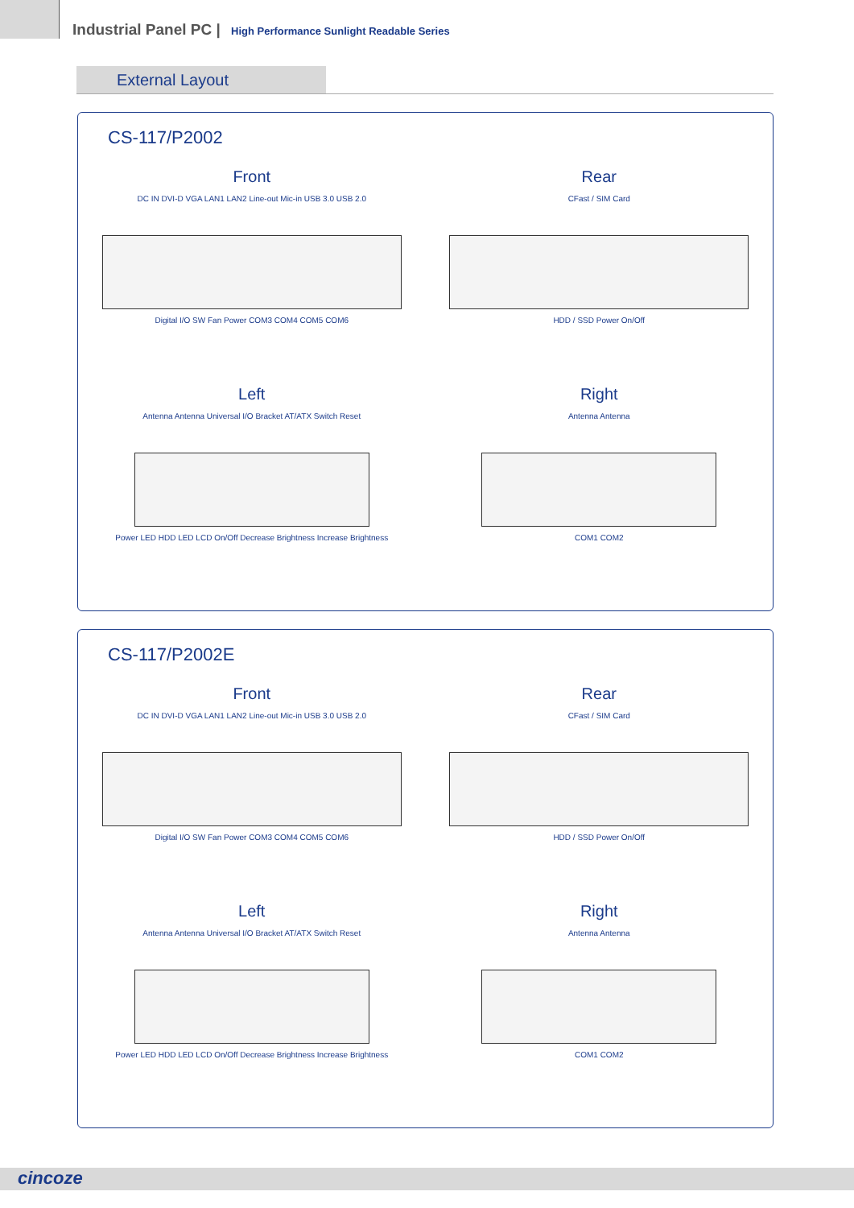Industrial Panel PC | High Performance Sunlight Readable Series
External Layout
CS-117/P2002
Front
DC IN DVI-D VGA LAN1 LAN2 Line-out Mic-in USB 3.0 USB 2.0
Digital I/O SW Fan Power COM3 COM4 COM5 COM6
Rear
CFast / SIM Card
HDD / SSD Power On/Off
Left
Antenna Antenna Universal I/O Bracket AT/ATX Switch Reset
Power LED HDD LED LCD On/Off Decrease Brightness Increase Brightness
Right
Antenna Antenna
COM1 COM2
CS-117/P2002E
Front
DC IN DVI-D VGA LAN1 LAN2 Line-out Mic-in USB 3.0 USB 2.0
Digital I/O SW Fan Power COM3 COM4 COM5 COM6
Rear
CFast / SIM Card
HDD / SSD Power On/Off
Left
Antenna Antenna Universal I/O Bracket AT/ATX Switch Reset
Power LED HDD LED LCD On/Off Decrease Brightness Increase Brightness
Right
Antenna Antenna
COM1 COM2
cincoze